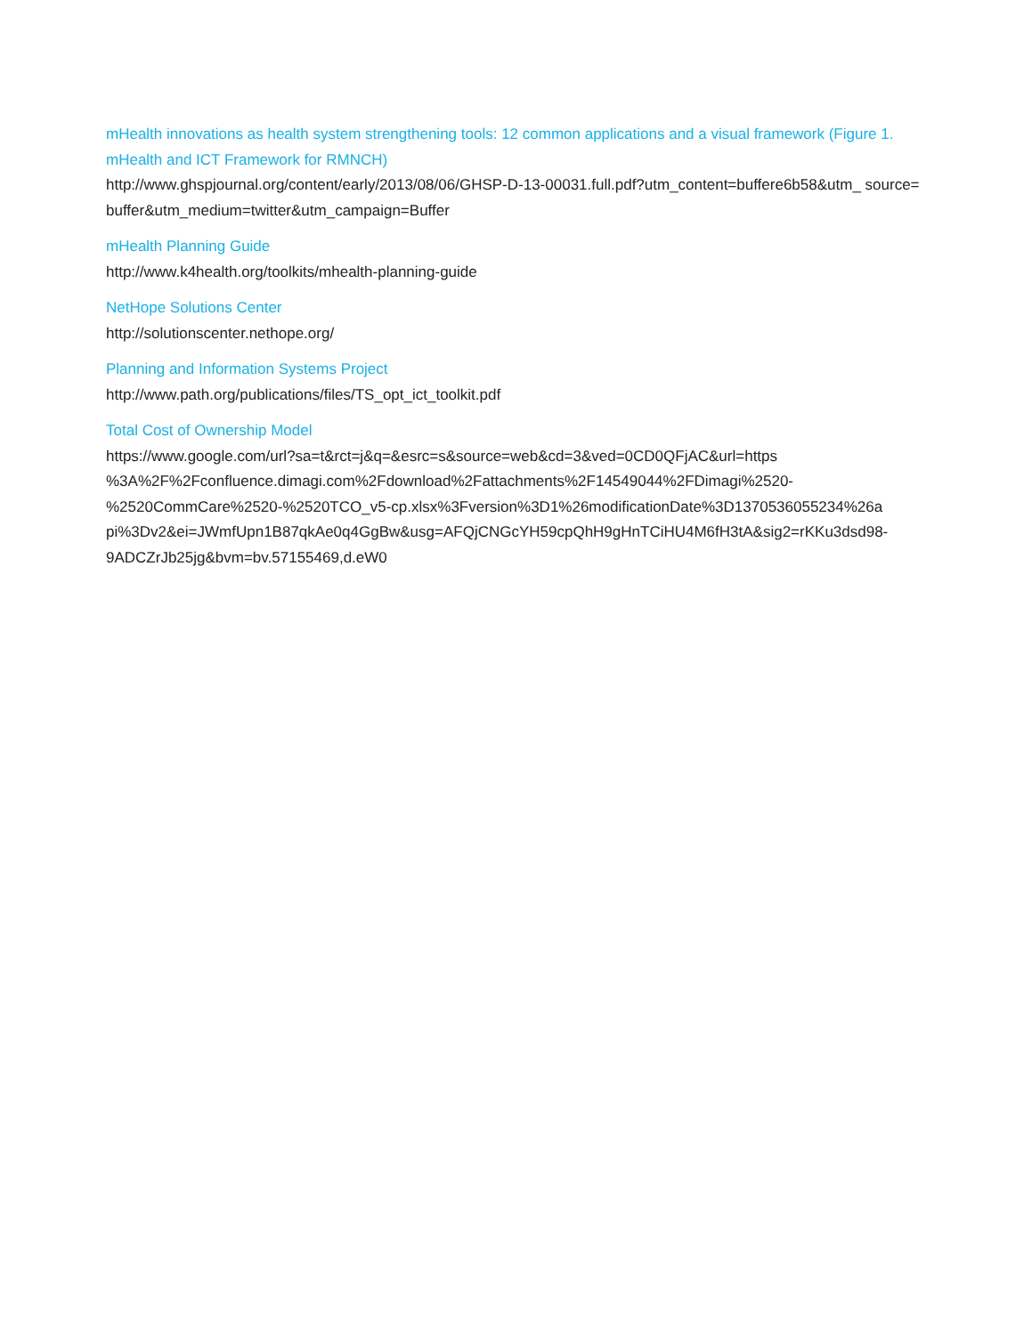mHealth innovations as health system strengthening tools: 12 common applications and a visual framework (Figure 1. mHealth and ICT Framework for RMNCH)
http://www.ghspjournal.org/content/early/2013/08/06/GHSP-D-13-00031.full.pdf?utm_content=buffere6b58&utm_ source=buffer&utm_medium=twitter&utm_campaign=Buffer
mHealth Planning Guide
http://www.k4health.org/toolkits/mhealth-planning-guide
NetHope Solutions Center
http://solutionscenter.nethope.org/
Planning and Information Systems Project
http://www.path.org/publications/files/TS_opt_ict_toolkit.pdf
Total Cost of Ownership Model
https://www.google.com/url?sa=t&rct=j&q=&esrc=s&source=web&cd=3&ved=0CD0QFjAC&url=https
%3A%2F%2Fconfluence.dimagi.com%2Fdownload%2Fattachments%2F14549044%2FDimagi%2520-
%2520CommCare%2520-%2520TCO_v5-cp.xlsx%3Fversion%3D1%26modificationDate%3D1370536055234%26a
pi%3Dv2&ei=JWmfUpn1B87qkAe0q4GgBw&usg=AFQjCNGcYH59cpQhH9gHnTCiHU4M6fH3tA&sig2=rKKu3dsd98-
9ADCZrJb25jg&bvm=bv.57155469,d.eW0